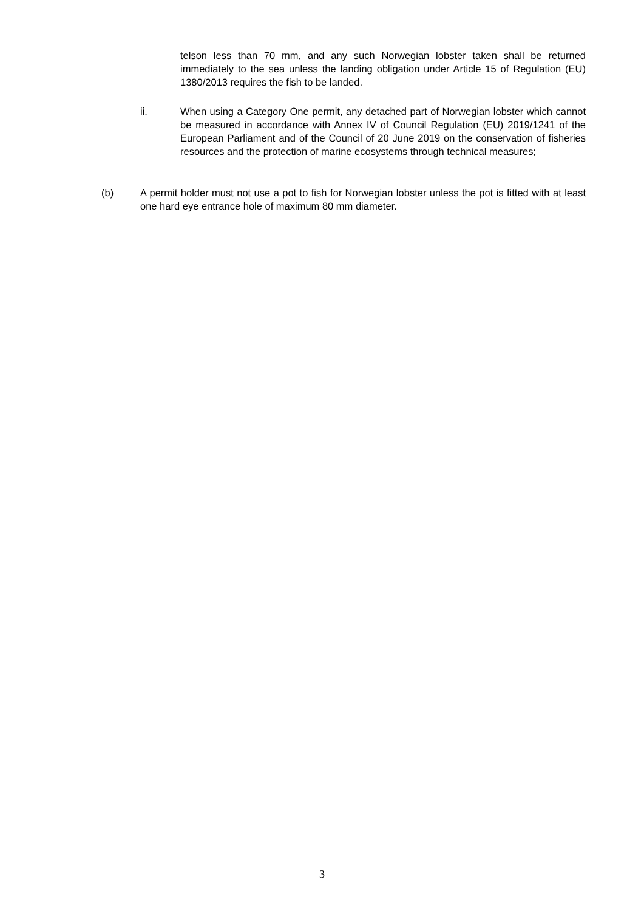telson less than 70 mm, and any such Norwegian lobster taken shall be returned immediately to the sea unless the landing obligation under Article 15 of Regulation (EU) 1380/2013 requires the fish to be landed.
ii. When using a Category One permit, any detached part of Norwegian lobster which cannot be measured in accordance with Annex IV of Council Regulation (EU) 2019/1241 of the European Parliament and of the Council of 20 June 2019 on the conservation of fisheries resources and the protection of marine ecosystems through technical measures;
(b) A permit holder must not use a pot to fish for Norwegian lobster unless the pot is fitted with at least one hard eye entrance hole of maximum 80 mm diameter.
3